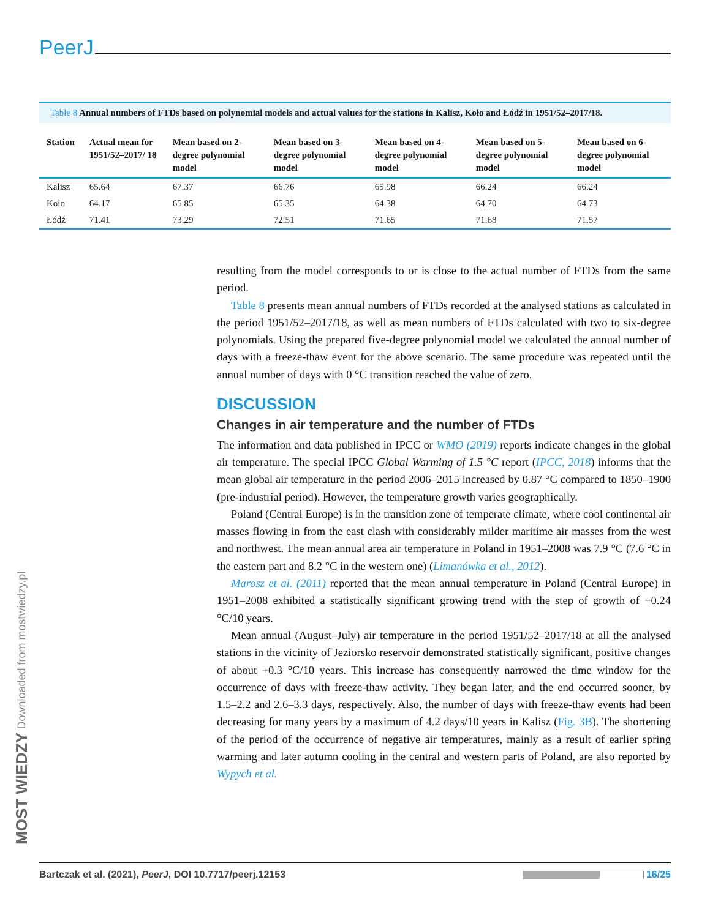PeerJ
Table 8 Annual numbers of FTDs based on polynomial models and actual values for the stations in Kalisz, Koło and Łódź in 1951/52–2017/18.
| Station | Actual mean for 1951/52–2017/ 18 | Mean based on 2-degree polynomial model | Mean based on 3-degree polynomial model | Mean based on 4-degree polynomial model | Mean based on 5-degree polynomial model | Mean based on 6-degree polynomial model |
| --- | --- | --- | --- | --- | --- | --- |
| Kalisz | 65.64 | 67.37 | 66.76 | 65.98 | 66.24 | 66.24 |
| Koło | 64.17 | 65.85 | 65.35 | 64.38 | 64.70 | 64.73 |
| Łódź | 71.41 | 73.29 | 72.51 | 71.65 | 71.68 | 71.57 |
resulting from the model corresponds to or is close to the actual number of FTDs from the same period.
Table 8 presents mean annual numbers of FTDs recorded at the analysed stations as calculated in the period 1951/52–2017/18, as well as mean numbers of FTDs calculated with two to six-degree polynomials. Using the prepared five-degree polynomial model we calculated the annual number of days with a freeze-thaw event for the above scenario. The same procedure was repeated until the annual number of days with 0 °C transition reached the value of zero.
DISCUSSION
Changes in air temperature and the number of FTDs
The information and data published in IPCC or WMO (2019) reports indicate changes in the global air temperature. The special IPCC Global Warming of 1.5 °C report (IPCC, 2018) informs that the mean global air temperature in the period 2006–2015 increased by 0.87 °C compared to 1850–1900 (pre-industrial period). However, the temperature growth varies geographically.
Poland (Central Europe) is in the transition zone of temperate climate, where cool continental air masses flowing in from the east clash with considerably milder maritime air masses from the west and northwest. The mean annual area air temperature in Poland in 1951–2008 was 7.9 °C (7.6 °C in the eastern part and 8.2 °C in the western one) (Limanówka et al., 2012).
Marosz et al. (2011) reported that the mean annual temperature in Poland (Central Europe) in 1951–2008 exhibited a statistically significant growing trend with the step of growth of +0.24 °C/10 years.
Mean annual (August–July) air temperature in the period 1951/52–2017/18 at all the analysed stations in the vicinity of Jeziorsko reservoir demonstrated statistically significant, positive changes of about +0.3 °C/10 years. This increase has consequently narrowed the time window for the occurrence of days with freeze-thaw activity. They began later, and the end occurred sooner, by 1.5–2.2 and 2.6–3.3 days, respectively. Also, the number of days with freeze-thaw events had been decreasing for many years by a maximum of 4.2 days/10 years in Kalisz (Fig. 3B). The shortening of the period of the occurrence of negative air temperatures, mainly as a result of earlier spring warming and later autumn cooling in the central and western parts of Poland, are also reported by Wypych et al.
MOST WIEDZY Downloaded from mostwiedzy.pl
Bartczak et al. (2021), PeerJ, DOI 10.7717/peerj.12153 16/25